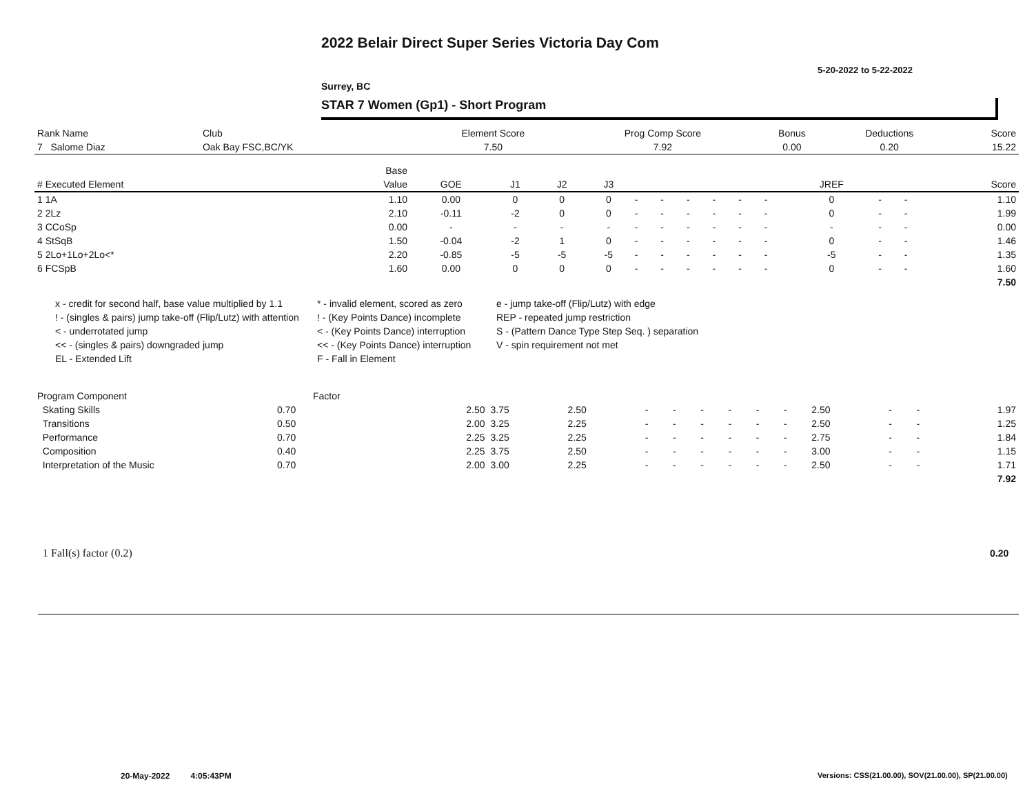2022 Belair Direct Super Series Victoria Day Com
5-20-2022 to 5-22-2022
Surrey, BC
STAR 7 Women (Gp1) - Short Program
| Rank Name | Club | Element Score | Prog Comp Score | Bonus | Deductions | Score |
| --- | --- | --- | --- | --- | --- | --- |
| 7 Salome Diaz | Oak Bay FSC,BC/YK | 7.50 | 7.92 | 0.00 | 0.20 | 15.22 |
| | Base | | | | | | | | | | | | | | |
| --- | --- | --- | --- | --- | --- | --- | --- | --- | --- | --- | --- | --- | --- | --- | --- |
| # Executed Element | Value | GOE | J1 | J2 | J3 | | | | | | | JREF | | | Score |
| 1 1A | 1.10 | 0.00 | 0 | 0 | 0 | - | - | - | - | - | - | 0 | - | - | 1.10 |
| 2 2Lz | 2.10 | -0.11 | -2 | 0 | 0 | - | - | - | - | - | - | 0 | - | - | 1.99 |
| 3 CCoSp | 0.00 | - | - | - | - | - | - | - | - | - | - | - | - | - | 0.00 |
| 4 StSqB | 1.50 | -0.04 | -2 | 1 | 0 | - | - | - | - | - | - | 0 | - | - | 1.46 |
| 5 2Lo+1Lo+2Lo<* | 2.20 | -0.85 | -5 | -5 | -5 | - | - | - | - | - | - | -5 | - | - | 1.35 |
| 6 FCSpB | 1.60 | 0.00 | 0 | 0 | 0 | - | - | - | - | - | - | 0 | - | - | 1.60 |
| | | | | | | | | | | | | | | | 7.50 |
x - credit for second half, base value multiplied by 1.1
* - invalid element, scored as zero
e - jump take-off (Flip/Lutz) with edge
! - (singles & pairs) jump take-off (Flip/Lutz) with attention
! - (Key Points Dance) incomplete
REP - repeated jump restriction
< - underrotated jump
< - (Key Points Dance) interruption
S - (Pattern Dance Type Step Seq. ) separation
<< - (singles & pairs) downgraded jump
<< - (Key Points Dance) interruption
V - spin requirement not met
EL - Extended Lift
F - Fall in Element
| Program Component | Factor | | | | | | | | | | | | | |
| --- | --- | --- | --- | --- | --- | --- | --- | --- | --- | --- | --- | --- | --- | --- |
| Skating Skills | 0.70 | 2.50 | 3.75 | 2.50 | - | - | - | - | - | - | 2.50 | - | - | 1.97 |
| Transitions | 0.50 | 2.00 | 3.25 | 2.25 | - | - | - | - | - | - | 2.50 | - | - | 1.25 |
| Performance | 0.70 | 2.25 | 3.25 | 2.25 | - | - | - | - | - | - | 2.75 | - | - | 1.84 |
| Composition | 0.40 | 2.25 | 3.75 | 2.50 | - | - | - | - | - | - | 3.00 | - | - | 1.15 |
| Interpretation of the Music | 0.70 | 2.00 | 3.00 | 2.25 | - | - | - | - | - | - | 2.50 | - | - | 1.71 |
| | | | | | | | | | | | | | | 7.92 |
1 Fall(s) factor (0.2) 0.20
20-May-2022 4:05:43PM
Versions: CSS(21.00.00), SOV(21.00.00), SP(21.00.00)